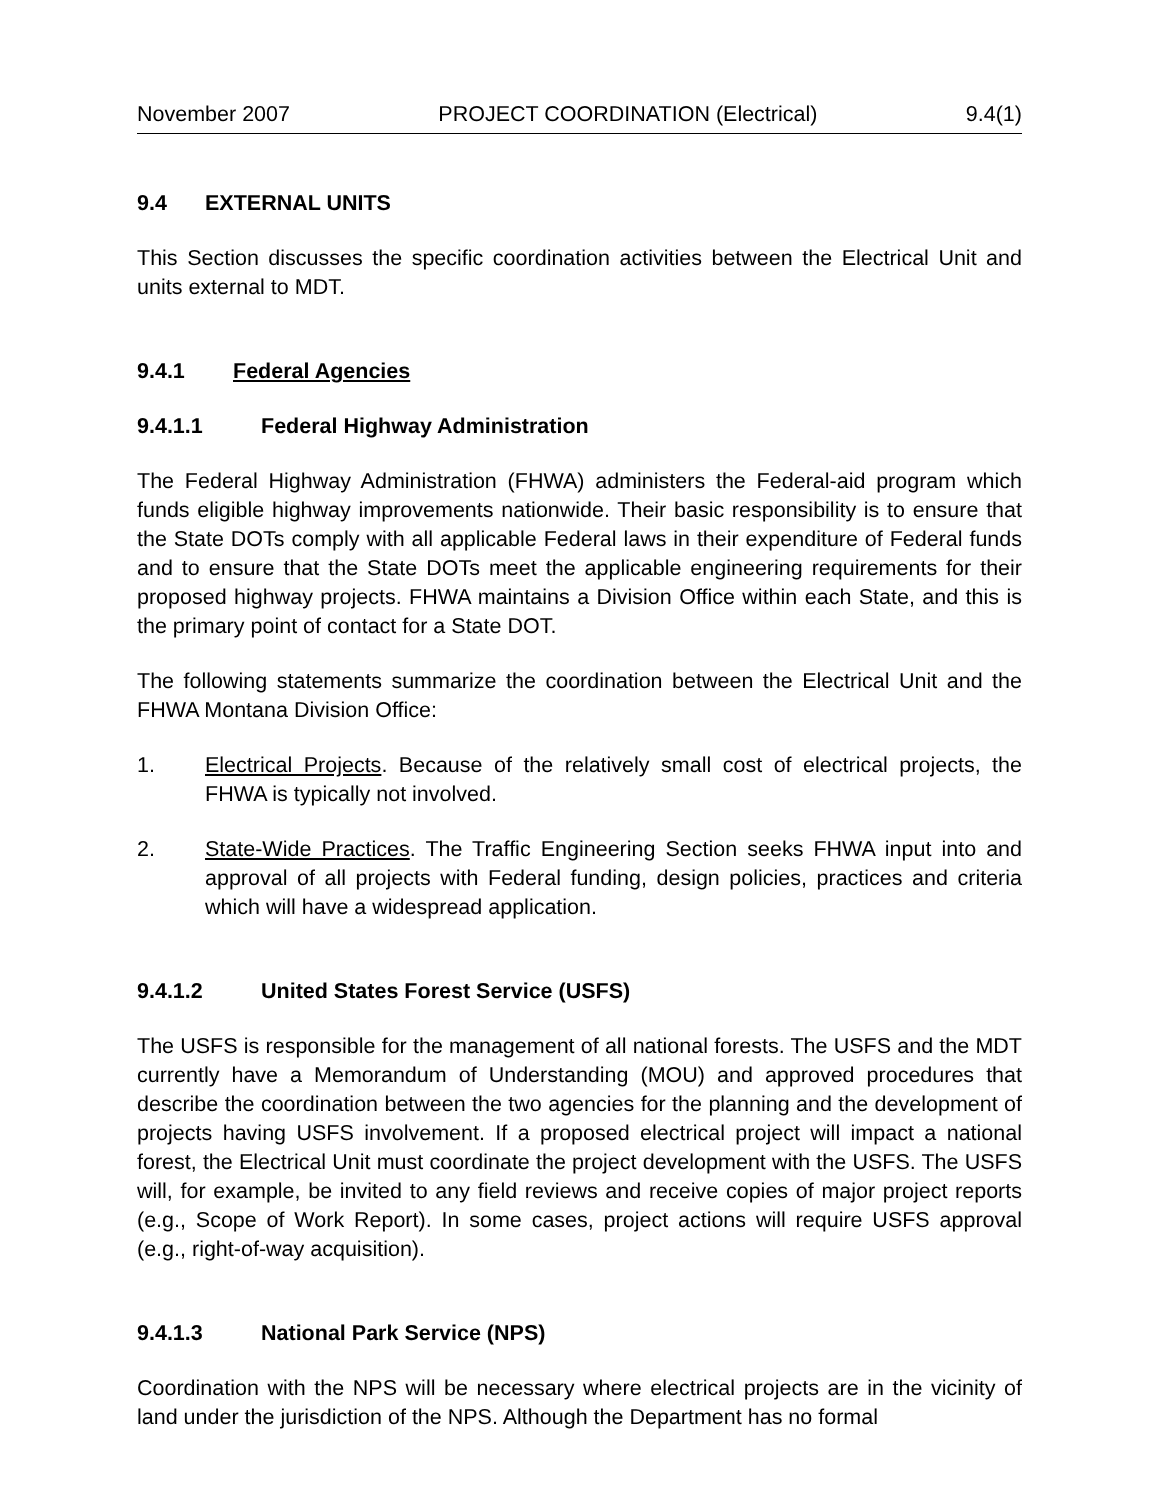November 2007 PROJECT COORDINATION (Electrical) 9.4(1)
9.4 EXTERNAL UNITS
This Section discusses the specific coordination activities between the Electrical Unit and units external to MDT.
9.4.1 Federal Agencies
9.4.1.1 Federal Highway Administration
The Federal Highway Administration (FHWA) administers the Federal-aid program which funds eligible highway improvements nationwide. Their basic responsibility is to ensure that the State DOTs comply with all applicable Federal laws in their expenditure of Federal funds and to ensure that the State DOTs meet the applicable engineering requirements for their proposed highway projects. FHWA maintains a Division Office within each State, and this is the primary point of contact for a State DOT.
The following statements summarize the coordination between the Electrical Unit and the FHWA Montana Division Office:
1. Electrical Projects. Because of the relatively small cost of electrical projects, the FHWA is typically not involved.
2. State-Wide Practices. The Traffic Engineering Section seeks FHWA input into and approval of all projects with Federal funding, design policies, practices and criteria which will have a widespread application.
9.4.1.2 United States Forest Service (USFS)
The USFS is responsible for the management of all national forests. The USFS and the MDT currently have a Memorandum of Understanding (MOU) and approved procedures that describe the coordination between the two agencies for the planning and the development of projects having USFS involvement. If a proposed electrical project will impact a national forest, the Electrical Unit must coordinate the project development with the USFS. The USFS will, for example, be invited to any field reviews and receive copies of major project reports (e.g., Scope of Work Report). In some cases, project actions will require USFS approval (e.g., right-of-way acquisition).
9.4.1.3 National Park Service (NPS)
Coordination with the NPS will be necessary where electrical projects are in the vicinity of land under the jurisdiction of the NPS. Although the Department has no formal